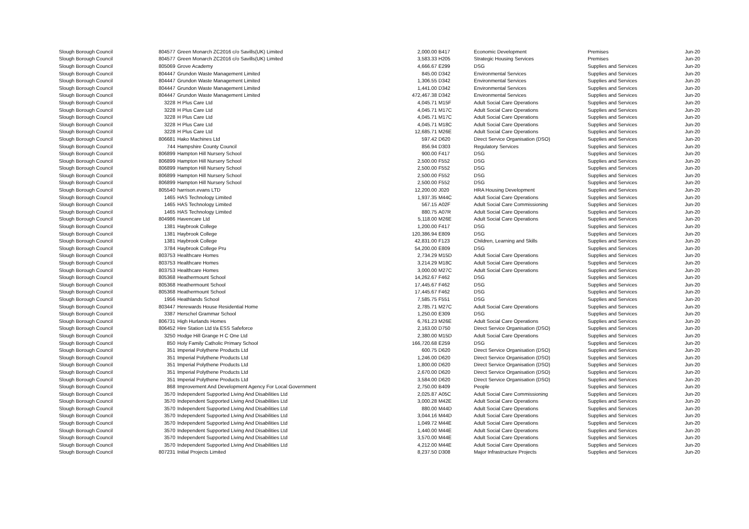| Slough Borough Council | 804577 | Green Monarch ZC2016 c/o Savills(UK) Limited | 2,000.00 | B417 | Economic Development | Premises | Jun-20 |
| Slough Borough Council | 804577 | Green Monarch ZC2016 c/o Savills(UK) Limited | 3,583.33 | H205 | Strategic Housing Services | Premises | Jun-20 |
| Slough Borough Council | 805069 | Grove Academy | 4,666.67 | E299 | DSG | Supplies and Services | Jun-20 |
| Slough Borough Council | 804447 | Grundon Waste Management Limited | 845.00 | D342 | Environmental Services | Supplies and Services | Jun-20 |
| Slough Borough Council | 804447 | Grundon Waste Management Limited | 1,306.55 | D342 | Environmental Services | Supplies and Services | Jun-20 |
| Slough Borough Council | 804447 | Grundon Waste Management Limited | 1,441.00 | D342 | Environmental Services | Supplies and Services | Jun-20 |
| Slough Borough Council | 804447 | Grundon Waste Management Limited | 472,467.38 | D342 | Environmental Services | Supplies and Services | Jun-20 |
| Slough Borough Council | 3228 | H Plus Care Ltd | 4,045.71 | M15F | Adult Social Care Operations | Supplies and Services | Jun-20 |
| Slough Borough Council | 3228 | H Plus Care Ltd | 4,045.71 | M17C | Adult Social Care Operations | Supplies and Services | Jun-20 |
| Slough Borough Council | 3228 | H Plus Care Ltd | 4,045.71 | M17C | Adult Social Care Operations | Supplies and Services | Jun-20 |
| Slough Borough Council | 3228 | H Plus Care Ltd | 4,045.71 | M18C | Adult Social Care Operations | Supplies and Services | Jun-20 |
| Slough Borough Council | 3228 | H Plus Care Ltd | 12,685.71 | M26E | Adult Social Care Operations | Supplies and Services | Jun-20 |
| Slough Borough Council | 806681 | Hako Machines Ltd | 597.42 | D620 | Direct Service Organisation (DSO) | Supplies and Services | Jun-20 |
| Slough Borough Council | 744 | Hampshire County Council | 856.94 | D303 | Regulatory Services | Supplies and Services | Jun-20 |
| Slough Borough Council | 806899 | Hampton Hill Nursery School | 900.00 | F417 | DSG | Supplies and Services | Jun-20 |
| Slough Borough Council | 806899 | Hampton Hill Nursery School | 2,500.00 | F552 | DSG | Supplies and Services | Jun-20 |
| Slough Borough Council | 806899 | Hampton Hill Nursery School | 2,500.00 | F552 | DSG | Supplies and Services | Jun-20 |
| Slough Borough Council | 806899 | Hampton Hill Nursery School | 2,500.00 | F552 | DSG | Supplies and Services | Jun-20 |
| Slough Borough Council | 806899 | Hampton Hill Nursery School | 2,500.00 | F552 | DSG | Supplies and Services | Jun-20 |
| Slough Borough Council | 805540 | harrison.evans LTD | 12,200.00 | J020 | HRA Housing Development | Supplies and Services | Jun-20 |
| Slough Borough Council | 1465 | HAS Technology Limited | 1,937.35 | M44C | Adult Social Care Operations | Supplies and Services | Jun-20 |
| Slough Borough Council | 1465 | HAS Technology Limited | 567.15 | A02F | Adult Social Care Commissioning | Supplies and Services | Jun-20 |
| Slough Borough Council | 1465 | HAS Technology Limited | 880.75 | A07R | Adult Social Care Operations | Supplies and Services | Jun-20 |
| Slough Borough Council | 804986 | Havencare Ltd | 5,118.00 | M26E | Adult Social Care Operations | Supplies and Services | Jun-20 |
| Slough Borough Council | 1381 | Haybrook College | 1,200.00 | F417 | DSG | Supplies and Services | Jun-20 |
| Slough Borough Council | 1381 | Haybrook College | 120,386.94 | E809 | DSG | Supplies and Services | Jun-20 |
| Slough Borough Council | 1381 | Haybrook College | 42,831.00 | F123 | Children, Learning and Skills | Supplies and Services | Jun-20 |
| Slough Borough Council | 3784 | Haybrook College Pru | 54,200.00 | E809 | DSG | Supplies and Services | Jun-20 |
| Slough Borough Council | 803753 | Healthcare Homes | 2,734.29 | M15D | Adult Social Care Operations | Supplies and Services | Jun-20 |
| Slough Borough Council | 803753 | Healthcare Homes | 3,214.29 | M18C | Adult Social Care Operations | Supplies and Services | Jun-20 |
| Slough Borough Council | 803753 | Healthcare Homes | 3,000.00 | M27C | Adult Social Care Operations | Supplies and Services | Jun-20 |
| Slough Borough Council | 805368 | Heathermount School | 14,262.67 | F462 | DSG | Supplies and Services | Jun-20 |
| Slough Borough Council | 805368 | Heathermount School | 17,445.67 | F462 | DSG | Supplies and Services | Jun-20 |
| Slough Borough Council | 805368 | Heathermount School | 17,445.67 | F462 | DSG | Supplies and Services | Jun-20 |
| Slough Borough Council | 1956 | Heathlands School | 7,585.75 | F551 | DSG | Supplies and Services | Jun-20 |
| Slough Borough Council | 803447 | Herewards House Residential Home | 2,785.71 | M27C | Adult Social Care Operations | Supplies and Services | Jun-20 |
| Slough Borough Council | 3387 | Herschel Grammar School | 1,250.00 | E309 | DSG | Supplies and Services | Jun-20 |
| Slough Borough Council | 806731 | High Hurlands Homes | 6,761.23 | M26E | Adult Social Care Operations | Supplies and Services | Jun-20 |
| Slough Borough Council | 806452 | Hire Station Ltd t/a ESS Safeforce | 2,163.00 | D750 | Direct Service Organisation (DSO) | Supplies and Services | Jun-20 |
| Slough Borough Council | 3250 | Hodge Hill Grange H C One Ltd | 2,380.00 | M15D | Adult Social Care Operations | Supplies and Services | Jun-20 |
| Slough Borough Council | 850 | Holy Family Catholic Primary School | 166,720.68 | E259 | DSG | Supplies and Services | Jun-20 |
| Slough Borough Council | 351 | Imperial Polythene Products Ltd | 600.75 | D620 | Direct Service Organisation (DSO) | Supplies and Services | Jun-20 |
| Slough Borough Council | 351 | Imperial Polythene Products Ltd | 1,246.00 | D620 | Direct Service Organisation (DSO) | Supplies and Services | Jun-20 |
| Slough Borough Council | 351 | Imperial Polythene Products Ltd | 1,800.00 | D620 | Direct Service Organisation (DSO) | Supplies and Services | Jun-20 |
| Slough Borough Council | 351 | Imperial Polythene Products Ltd | 2,670.00 | D620 | Direct Service Organisation (DSO) | Supplies and Services | Jun-20 |
| Slough Borough Council | 351 | Imperial Polythene Products Ltd | 3,584.00 | D620 | Direct Service Organisation (DSO) | Supplies and Services | Jun-20 |
| Slough Borough Council | 868 | Improvement And Development Agency For Local Government | 2,750.00 | B409 | People | Supplies and Services | Jun-20 |
| Slough Borough Council | 3570 | Independent Supported Living And Disabilities Ltd | 2,025.87 | A05C | Adult Social Care Commissioning | Supplies and Services | Jun-20 |
| Slough Borough Council | 3570 | Independent Supported Living And Disabilities Ltd | 3,000.28 | M42E | Adult Social Care Operations | Supplies and Services | Jun-20 |
| Slough Borough Council | 3570 | Independent Supported Living And Disabilities Ltd | 880.00 | M44D | Adult Social Care Operations | Supplies and Services | Jun-20 |
| Slough Borough Council | 3570 | Independent Supported Living And Disabilities Ltd | 3,044.16 | M44D | Adult Social Care Operations | Supplies and Services | Jun-20 |
| Slough Borough Council | 3570 | Independent Supported Living And Disabilities Ltd | 1,049.72 | M44E | Adult Social Care Operations | Supplies and Services | Jun-20 |
| Slough Borough Council | 3570 | Independent Supported Living And Disabilities Ltd | 1,440.00 | M44E | Adult Social Care Operations | Supplies and Services | Jun-20 |
| Slough Borough Council | 3570 | Independent Supported Living And Disabilities Ltd | 3,570.00 | M44E | Adult Social Care Operations | Supplies and Services | Jun-20 |
| Slough Borough Council | 3570 | Independent Supported Living And Disabilities Ltd | 4,212.00 | M44E | Adult Social Care Operations | Supplies and Services | Jun-20 |
| Slough Borough Council | 807231 | Initial Projects Limited | 8,237.50 | D308 | Major Infrastructure Projects | Supplies and Services | Jun-20 |